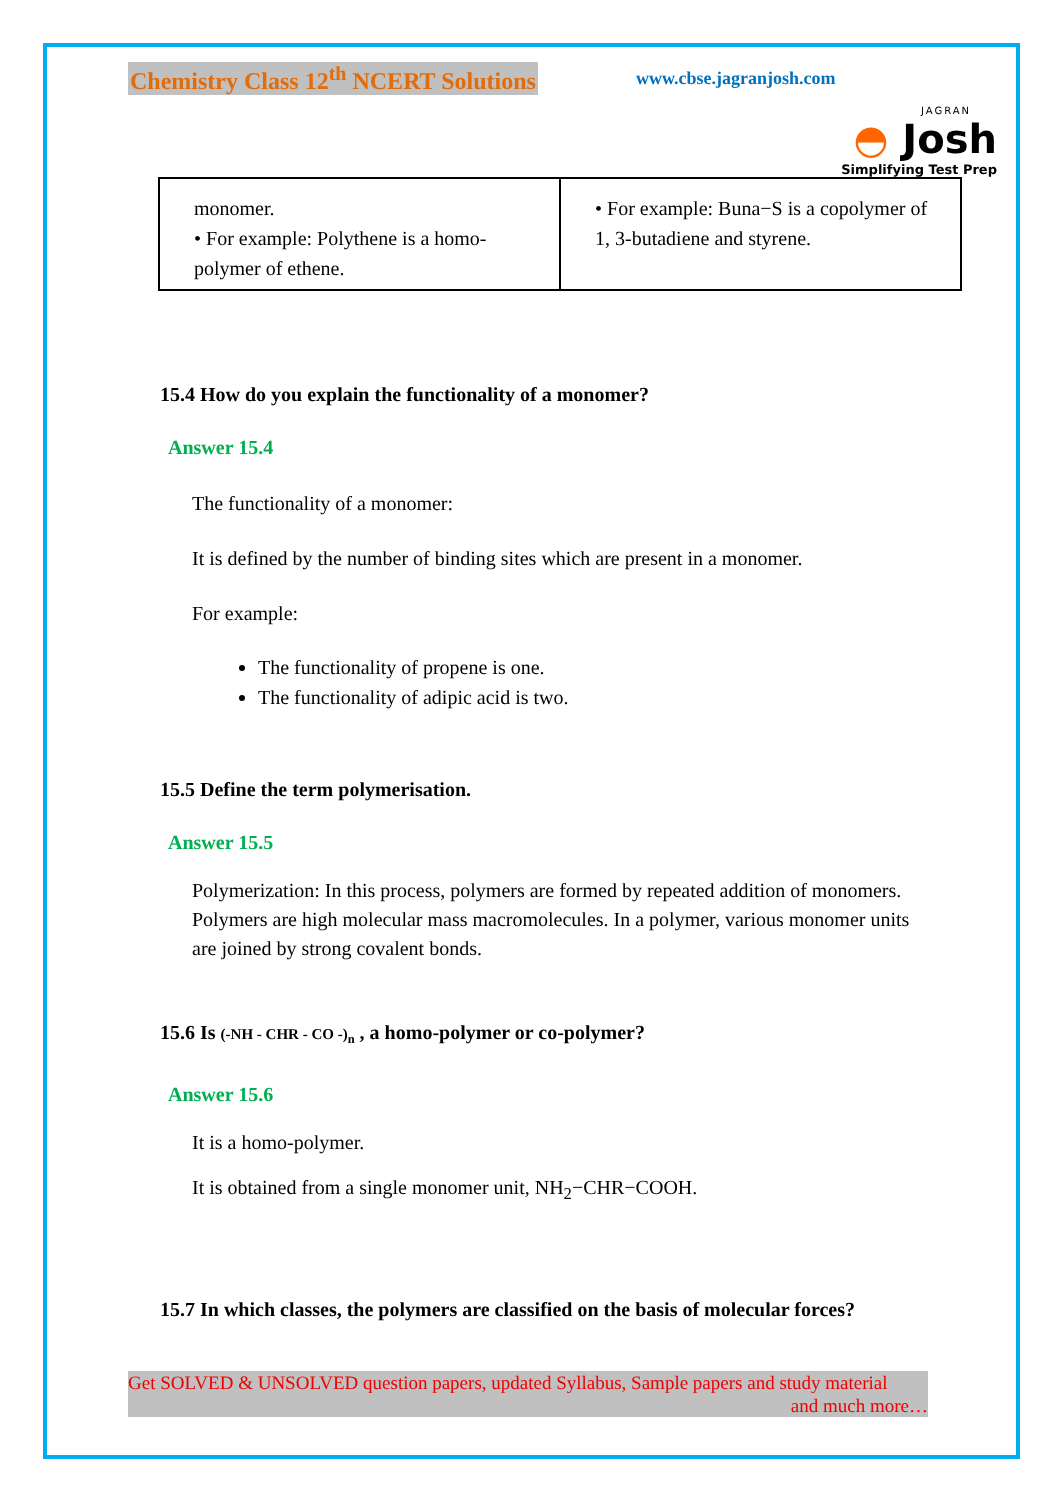Chemistry Class 12<sup>th</sup> NCERT Solutions www.cbse.jagranjosh.com
JAGRAN
◓ Josh
Simplifying Test Prep
| monomer. • For example: Polythene is a homo-polymer of ethene. | • For example: Buna−S is a copolymer of 1, 3-butadiene and styrene. |
15.4 How do you explain the functionality of a monomer?
Answer 15.4
The functionality of a monomer:
It is defined by the number of binding sites which are present in a monomer.
For example:
The functionality of propene is one.
The functionality of adipic acid is two.
15.5 Define the term polymerisation.
Answer 15.5
Polymerization: In this process, polymers are formed by repeated addition of monomers. Polymers are high molecular mass macromolecules. In a polymer, various monomer units are joined by strong covalent bonds.
15.6 Is (-NH - CHR - CO -)<sub>n</sub> , a homo-polymer or co-polymer?
Answer 15.6
It is a homo-polymer.
It is obtained from a single monomer unit, NH<sub>2</sub>−CHR−COOH.
15.7 In which classes, the polymers are classified on the basis of molecular forces?
Get SOLVED & UNSOLVED question papers, updated Syllabus, Sample papers and study material
and much more…